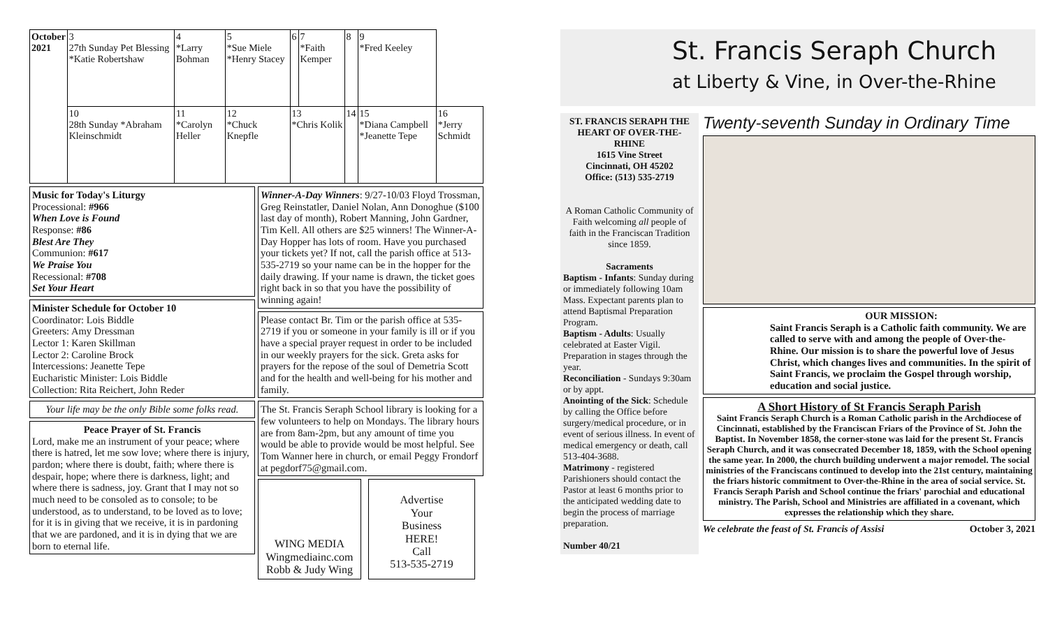| October 2021 | 3 27th Sunday Pet Blessing *Katie Robertshaw | 4 *Larry Bohman | 5 *Sue Miele *Henry Stacey | 6 | 7 *Faith Kemper | 8 | 9 *Fred Keeley | |
| | 10 28th Sunday *Abraham Kleinschmidt | 11 *Carolyn Heller | 12 *Chuck Knepfle | 13 *Chris Kolik | | 14 | 15 *Diana Campbell *Jeanette Tepe | 16 *Jerry Schmidt |
Music for Today's Liturgy
Processional: #966
When Love is Found
Response: #86
Blest Are They
Communion: #617
We Praise You
Recessional: #708
Set Your Heart
Minister Schedule for October 10
Coordinator: Lois Biddle
Greeters: Amy Dressman
Lector 1: Karen Skillman
Lector 2: Caroline Brock
Intercessions: Jeanette Tepe
Eucharistic Minister: Lois Biddle
Collection: Rita Reichert, John Reder
Your life may be the only Bible some folks read.
Peace Prayer of St. Francis
Lord, make me an instrument of your peace; where there is hatred, let me sow love; where there is injury, pardon; where there is doubt, faith; where there is despair, hope; where there is darkness, light; and where there is sadness, joy. Grant that I may not so much need to be consoled as to console; to be understood, as to understand, to be loved as to love; for it is in giving that we receive, it is in pardoning that we are pardoned, and it is in dying that we are born to eternal life.
Winner-A-Day Winners: 9/27-10/03 Floyd Trossman, Greg Reinstatler, Daniel Nolan, Ann Donoghue ($100 last day of month), Robert Manning, John Gardner, Tim Kell. All others are $25 winners! The Winner-A-Day Hopper has lots of room. Have you purchased your tickets yet? If not, call the parish office at 513-535-2719 so your name can be in the hopper for the daily drawing. If your name is drawn, the ticket goes right back in so that you have the possibility of winning again!
Please contact Br. Tim or the parish office at 535-2719 if you or someone in your family is ill or if you have a special prayer request in order to be included in our weekly prayers for the sick. Greta asks for prayers for the repose of the soul of Demetria Scott and for the health and well-being for his mother and family.
The St. Francis Seraph School library is looking for a few volunteers to help on Mondays. The library hours are from 8am-2pm, but any amount of time you would be able to provide would be most helpful. See Tom Wanner here in church, or email Peggy Frondorf at pegdorf75@gmail.com.
WING MEDIA
Wingmediainc.com
Robb & Judy Wing
Advertise
Your
Business
HERE!
Call
513-535-2719
St. Francis Seraph Church
at Liberty & Vine, in Over-the-Rhine
ST. FRANCIS SERAPH THE HEART OF OVER-THE-RHINE
1615 Vine Street
Cincinnati, OH 45202
Office: (513) 535-2719
A Roman Catholic Community of Faith welcoming all people of faith in the Franciscan Tradition since 1859.
Sacraments
Baptism - Infants: Sunday during or immediately following 10am Mass. Expectant parents plan to attend Baptismal Preparation Program.
Baptism - Adults: Usually celebrated at Easter Vigil. Preparation in stages through the year.
Reconciliation - Sundays 9:30am or by appt.
Anointing of the Sick: Schedule by calling the Office before surgery/medical procedure, or in event of serious illness. In event of medical emergency or death, call 513-404-3688.
Matrimony - registered Parishioners should contact the Pastor at least 6 months prior to the anticipated wedding date to begin the process of marriage preparation.
Number 40/21
Twenty-seventh Sunday in Ordinary Time
OUR MISSION:
Saint Francis Seraph is a Catholic faith community. We are called to serve with and among the people of Over-the-Rhine. Our mission is to share the powerful love of Jesus Christ, which changes lives and communities. In the spirit of Saint Francis, we proclaim the Gospel through worship, education and social justice.
A Short History of St Francis Seraph Parish
Saint Francis Seraph Church is a Roman Catholic parish in the Archdiocese of Cincinnati, established by the Franciscan Friars of the Province of St. John the Baptist. In November 1858, the corner-stone was laid for the present St. Francis Seraph Church, and it was consecrated December 18, 1859, with the School opening the same year. In 2000, the church building underwent a major remodel. The social ministries of the Franciscans continued to develop into the 21st century, maintaining the friars historic commitment to Over-the-Rhine in the area of social service. St. Francis Seraph Parish and School continue the friars' parochial and educational ministry. The Parish, School and Ministries are affiliated in a covenant, which expresses the relationship which they share.
We celebrate the feast of St. Francis of Assisi October 3, 2021